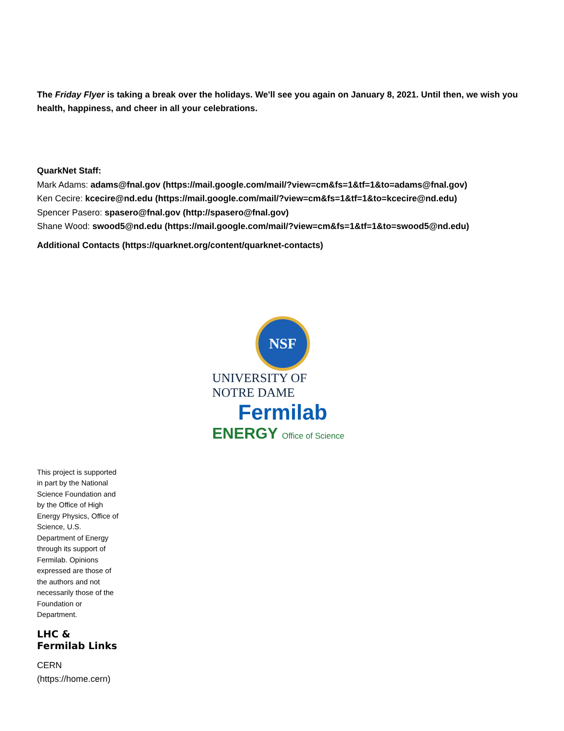The Friday Flyer is taking a break over the holidays. We'll see you again on January 8, 2021. Until then, we wish you health, happiness, and cheer in all your celebrations.
QuarkNet Staff:
Mark Adams: adams@fnal.gov (https://mail.google.com/mail/?view=cm&fs=1&tf=1&to=adams@fnal.gov)
Ken Cecire: kcecire@nd.edu (https://mail.google.com/mail/?view=cm&fs=1&tf=1&to=kcecire@nd.edu)
Spencer Pasero: spasero@fnal.gov (http://spasero@fnal.gov)
Shane Wood: swood5@nd.edu (https://mail.google.com/mail/?view=cm&fs=1&tf=1&to=swood5@nd.edu)
Additional Contacts (https://quarknet.org/content/quarknet-contacts)
NSF
UNIVERSITY OF
NOTRE DAME
Fermilab
ENERGY Office of Science
This project is supported in part by the National Science Foundation and by the Office of High Energy Physics, Office of Science, U.S. Department of Energy through its support of Fermilab. Opinions expressed are those of the authors and not necessarily those of the Foundation or Department.
LHC &
Fermilab Links
CERN
(https://home.cern)